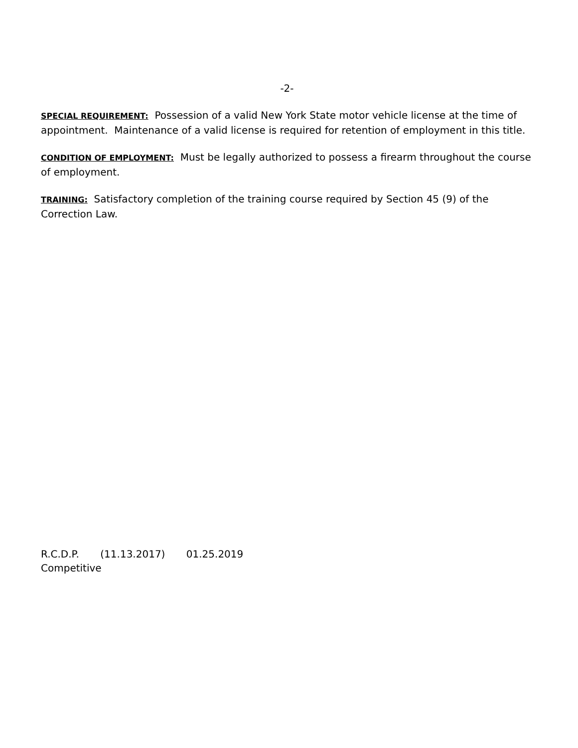-2-
SPECIAL REQUIREMENT: Possession of a valid New York State motor vehicle license at the time of appointment. Maintenance of a valid license is required for retention of employment in this title.
CONDITION OF EMPLOYMENT: Must be legally authorized to possess a firearm throughout the course of employment.
TRAINING: Satisfactory completion of the training course required by Section 45 (9) of the Correction Law.
R.C.D.P. (11.13.2017) 01.25.2019
Competitive